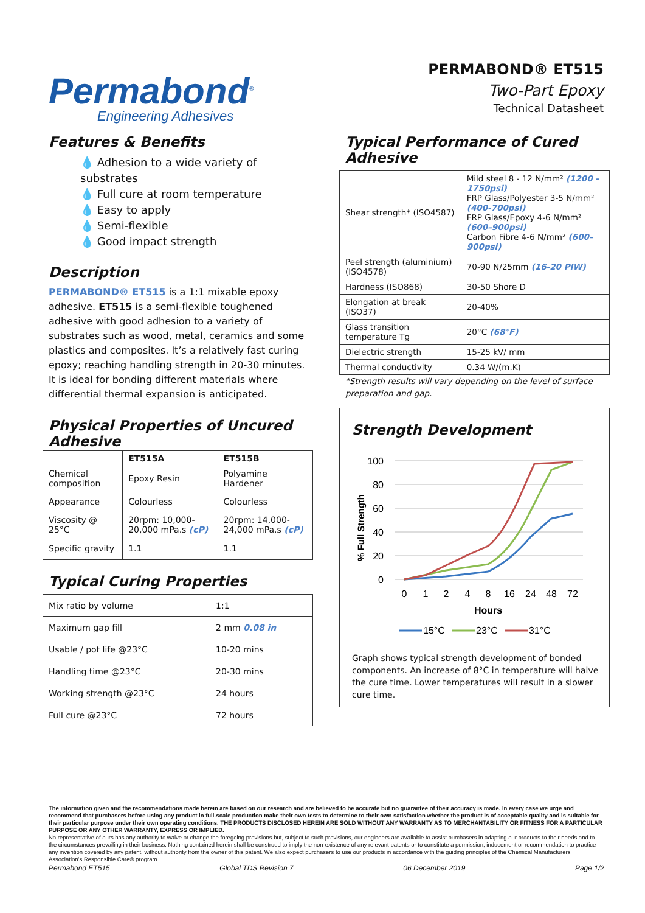Permabond<sup>®</sup>
Engineering Adhesives
PERMABOND® ET515
Two-Part Epoxy
Technical Datasheet
Features & Benefits
💧 Adhesion to a wide variety of substrates
💧 Full cure at room temperature
💧 Easy to apply
💧 Semi-flexible
💧 Good impact strength
Description
PERMABOND® ET515 is a 1:1 mixable epoxy adhesive. ET515 is a semi-flexible toughened adhesive with good adhesion to a variety of substrates such as wood, metal, ceramics and some plastics and composites. It’s a relatively fast curing epoxy; reaching handling strength in 20-30 minutes. It is ideal for bonding different materials where differential thermal expansion is anticipated.
Physical Properties of Uncured Adhesive
| | ET515A | ET515B |
| --- | --- | --- |
| Chemical composition | Epoxy Resin | Polyamine Hardener |
| Appearance | Colourless | Colourless |
| Viscosity @ 25°C | 20rpm: 10,000-20,000 mPa.s (cP) | 20rpm: 14,000-24,000 mPa.s (cP) |
| Specific gravity | 1.1 | 1.1 |
Typical Curing Properties
| Mix ratio by volume | 1:1 |
| Maximum gap fill | 2 mm 0.08 in |
| Usable / pot life @23°C | 10-20 mins |
| Handling time @23°C | 20-30 mins |
| Working strength @23°C | 24 hours |
| Full cure @23°C | 72 hours |
Typical Performance of Cured Adhesive
| Shear strength* (ISO4587) | Mild steel 8 - 12 N/mm² (1200 - 1750psi) FRP Glass/Polyester 3-5 N/mm² (400-700psi) FRP Glass/Epoxy 4-6 N/mm² (600–900psi) Carbon Fibre 4-6 N/mm² (600–900psi) |
| Peel strength (aluminium) (ISO4578) | 70-90 N/25mm (16-20 PIW) |
| Hardness (ISO868) | 30-50 Shore D |
| Elongation at break (ISO37) | 20-40% |
| Glass transition temperature Tg | 20°C (68°F) |
| Dielectric strength | 15-25 kV/ mm |
| Thermal conductivity | 0.34 W/(m.K) |
*Strength results will vary depending on the level of surface preparation and gap.
Strength Development
% Full Strength
100
80
60
40
20
0
0
1
2
4
8
16
24
48
72
Hours
15°C
23°C
31°C
Graph shows typical strength development of bonded components. An increase of 8°C in temperature will halve the cure time. Lower temperatures will result in a slower cure time.
The information given and the recommendations made herein are based on our research and are believed to be accurate but no guarantee of their accuracy is made. In every case we urge and recommend that purchasers before using any product in full-scale production make their own tests to determine to their own satisfaction whether the product is of acceptable quality and is suitable for their particular purpose under their own operating conditions. THE PRODUCTS DISCLOSED HEREIN ARE SOLD WITHOUT ANY WARRANTY AS TO MERCHANTABILITY OR FITNESS FOR A PARTICULAR PURPOSE OR ANY OTHER WARRANTY, EXPRESS OR IMPLIED.
No representative of ours has any authority to waive or change the foregoing provisions but, subject to such provisions, our engineers are available to assist purchasers in adapting our products to their needs and to the circumstances prevailing in their business. Nothing contained herein shall be construed to imply the non-existence of any relevant patents or to constitute a permission, inducement or recommendation to practice any invention covered by any patent, without authority from the owner of this patent. We also expect purchasers to use our products in accordance with the guiding principles of the Chemical Manufacturers Association’s Responsible Care® program.
Permabond ET515 Global TDS Revision 7 06 December 2019 Page 1/2